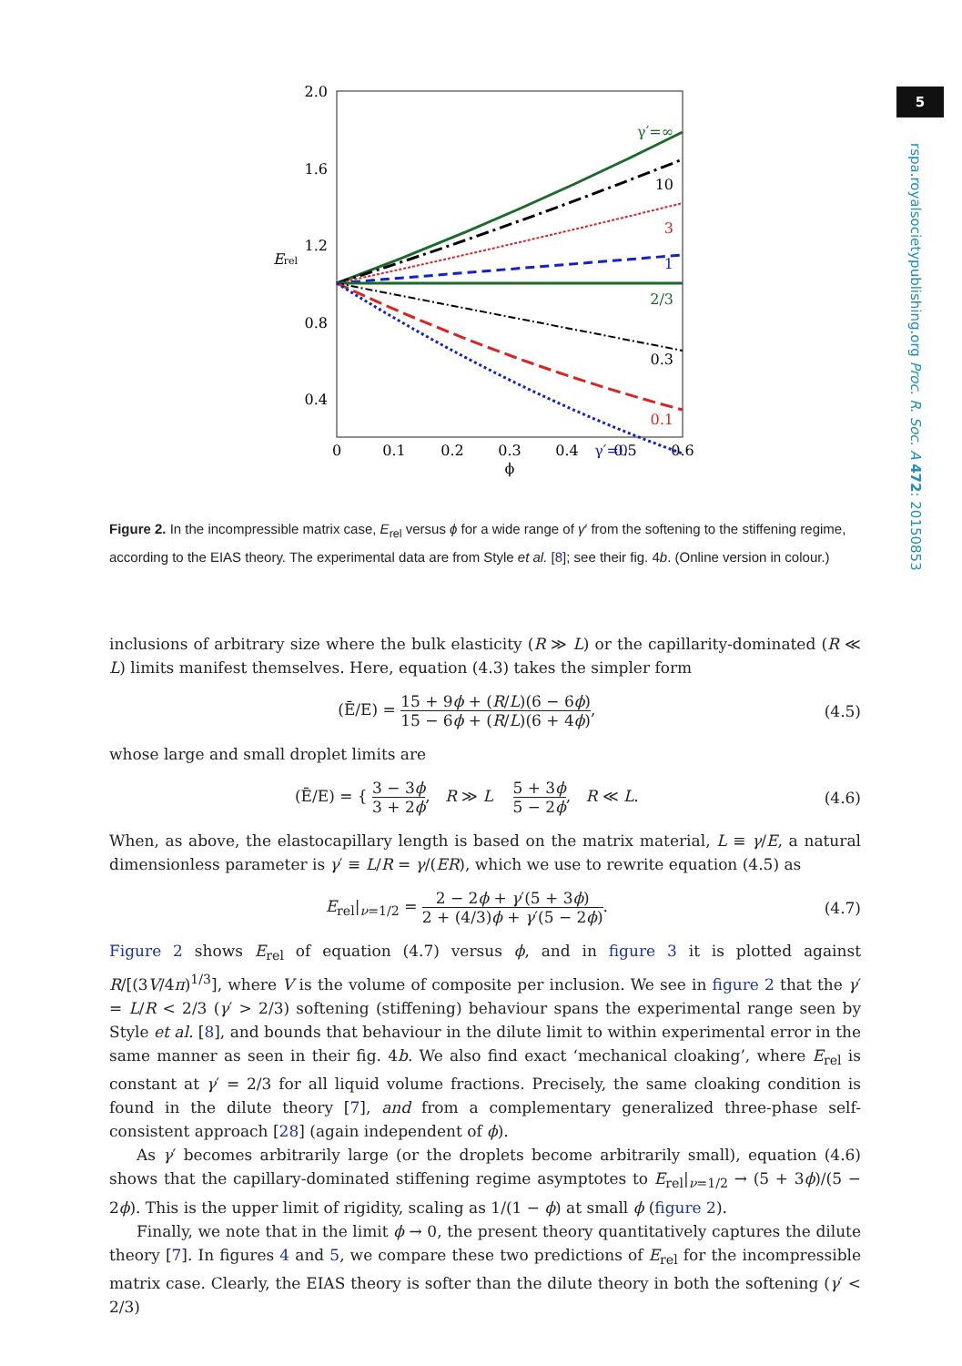2.0
1.6
1.2
0.8
0.4
0
0.1
0.2
0.3
0.4
0.5
0.6
ϕ
Erel
γ′=∞
10
3
1
2/3
0.3
0.1
γ′=0
Figure 2. In the incompressible matrix case, E<sub>rel</sub> versus ϕ for a wide range of γ′ from the softening to the stiffening regime, according to the EIAS theory. The experimental data are from Style et al. [8]; see their fig. 4b. (Online version in colour.)
inclusions of arbitrary size where the bulk elasticity (R ≫ L) or the capillarity-dominated (R ≪ L) limits manifest themselves. Here, equation (4.3) takes the simpler form
(Ē/E) = 15 + 9ϕ + (R/L)(6 − 6ϕ) 15 − 6ϕ + (R/L)(6 + 4ϕ),
(4.5)
whose large and small droplet limits are
(Ē/E) = { 3 − 3ϕ 3 + 2ϕ, R ≫ L 5 + 3ϕ 5 − 2ϕ, R ≪ L.
(4.6)
When, as above, the elastocapillary length is based on the matrix material, L ≡ γ/E, a natural dimensionless parameter is γ′ ≡ L/R = γ/(ER), which we use to rewrite equation (4.5) as
E<sub>rel</sub>|<sub>ν=1/2</sub> = 2 − 2ϕ + γ′(5 + 3ϕ) 2 + (4/3)ϕ + γ′(5 − 2ϕ).
(4.7)
Figure 2 shows E<sub>rel</sub> of equation (4.7) versus ϕ, and in figure 3 it is plotted against R/[(3V/4π)<sup>1/3</sup>], where V is the volume of composite per inclusion. We see in figure 2 that the γ′ = L/R < 2/3 (γ′ > 2/3) softening (stiffening) behaviour spans the experimental range seen by Style et al. [8], and bounds that behaviour in the dilute limit to within experimental error in the same manner as seen in their fig. 4b. We also find exact ‘mechanical cloaking’, where E<sub>rel</sub> is constant at γ′ = 2/3 for all liquid volume fractions. Precisely, the same cloaking condition is found in the dilute theory [7], and from a complementary generalized three-phase self-consistent approach [28] (again independent of ϕ).
As γ′ becomes arbitrarily large (or the droplets become arbitrarily small), equation (4.6) shows that the capillary-dominated stiffening regime asymptotes to E<sub>rel</sub>|<sub>ν=1/2</sub> → (5 + 3ϕ)/(5 − 2ϕ). This is the upper limit of rigidity, scaling as 1/(1 − ϕ) at small ϕ (figure 2).
Finally, we note that in the limit ϕ → 0, the present theory quantitatively captures the dilute theory [7]. In figures 4 and 5, we compare these two predictions of E<sub>rel</sub> for the incompressible matrix case. Clearly, the EIAS theory is softer than the dilute theory in both the softening (γ′ < 2/3)
5
rspa.royalsocietypublishing.org Proc. R. Soc. A 472: 20150853